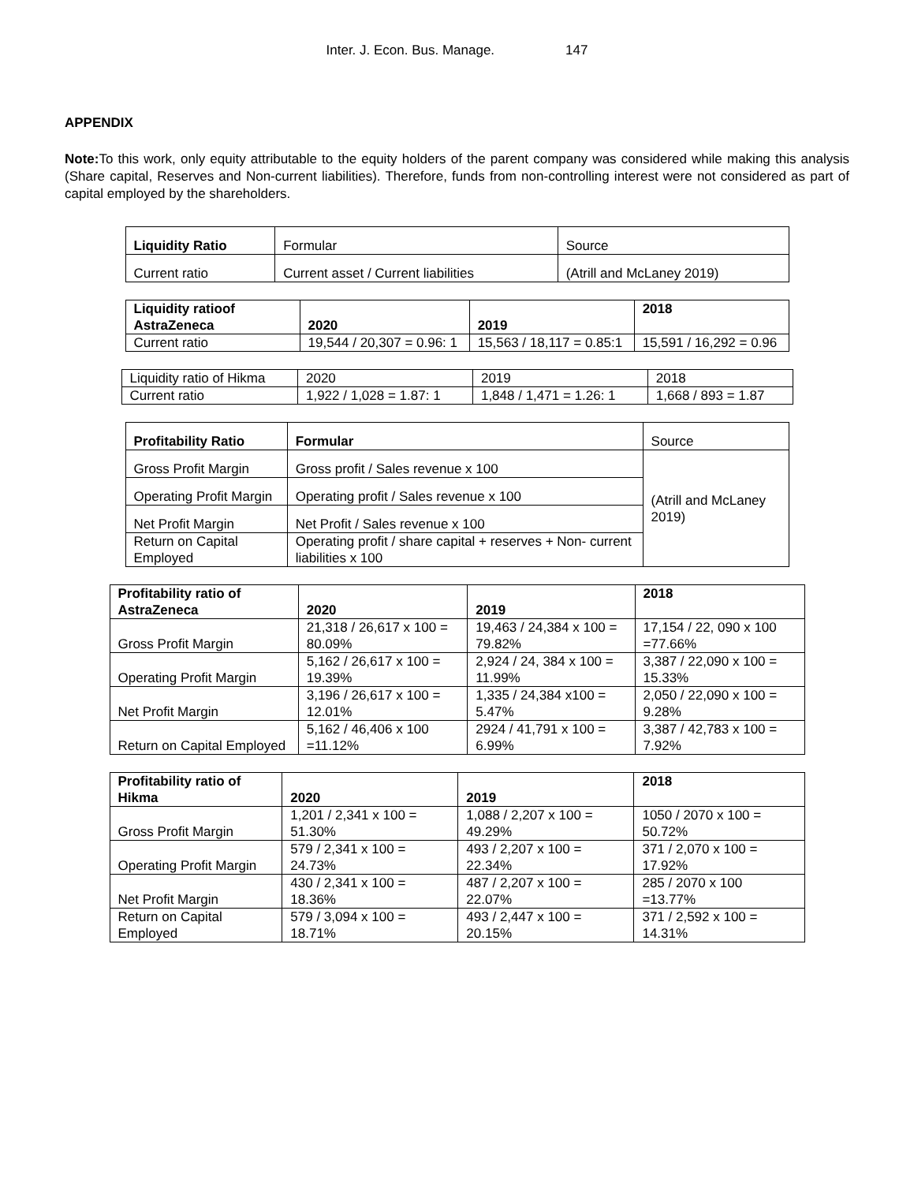Inter. J. Econ. Bus. Manage. 147
APPENDIX
Note: To this work, only equity attributable to the equity holders of the parent company was considered while making this analysis (Share capital, Reserves and Non-current liabilities). Therefore, funds from non-controlling interest were not considered as part of capital employed by the shareholders.
| Liquidity Ratio | Formular | Source |
| --- | --- | --- |
| Current ratio | Current asset / Current liabilities | (Atrill and McLaney 2019) |
| Liquidity ratioof AstraZeneca | 2020 | 2019 | 2018 |
| --- | --- | --- | --- |
| Current ratio | 19,544 / 20,307 = 0.96: 1 | 15,563 / 18,117 = 0.85:1 | 15,591 / 16,292 = 0.96 |
| Liquidity ratio of Hikma | 2020 | 2019 | 2018 |
| Current ratio | 1,922 / 1,028 = 1.87: 1 | 1,848 / 1,471 = 1.26: 1 | 1,668 / 893 = 1.87 |
| Profitability Ratio | Formular | Source |
| --- | --- | --- |
| Gross Profit Margin | Gross profit / Sales revenue x 100 | (Atrill and McLaney 2019) |
| Operating Profit Margin | Operating profit / Sales revenue x 100 | |
| Net Profit Margin | Net Profit / Sales revenue x 100 | |
| Return on Capital Employed | Operating profit / share capital + reserves + Non- current liabilities x 100 | |
| Profitability ratio of AstraZeneca | 2020 | 2019 | 2018 |
| --- | --- | --- | --- |
| Gross Profit Margin | 21,318 / 26,617 x 100 = 80.09% | 19,463 / 24,384 x 100 = 79.82% | 17,154 / 22, 090 x 100 =77.66% |
| Operating Profit Margin | 5,162 / 26,617 x 100 = 19.39% | 2,924 / 24, 384 x 100 = 11.99% | 3,387 / 22,090 x 100 = 15.33% |
| Net Profit Margin | 3,196 / 26,617 x 100 = 12.01% | 1,335 / 24,384 x100 = 5.47% | 2,050 / 22,090 x 100 = 9.28% |
| Return on Capital Employed | 5,162 / 46,406 x 100 =11.12% | 2924 / 41,791 x 100 = 6.99% | 3,387 / 42,783 x 100 = 7.92% |
| Profitability ratio of Hikma | 2020 | 2019 | 2018 |
| --- | --- | --- | --- |
| Gross Profit Margin | 1,201 / 2,341 x 100 = 51.30% | 1,088 / 2,207 x 100 = 49.29% | 1050 / 2070 x 100 = 50.72% |
| Operating Profit Margin | 579 / 2,341 x 100 = 24.73% | 493 / 2,207 x 100 = 22.34% | 371 / 2,070 x 100 = 17.92% |
| Net Profit Margin | 430 / 2,341 x 100 = 18.36% | 487 / 2,207 x 100 = 22.07% | 285 / 2070 x 100 =13.77% |
| Return on Capital Employed | 579 / 3,094 x 100 = 18.71% | 493 / 2,447 x 100 = 20.15% | 371 / 2,592 x 100 = 14.31% |